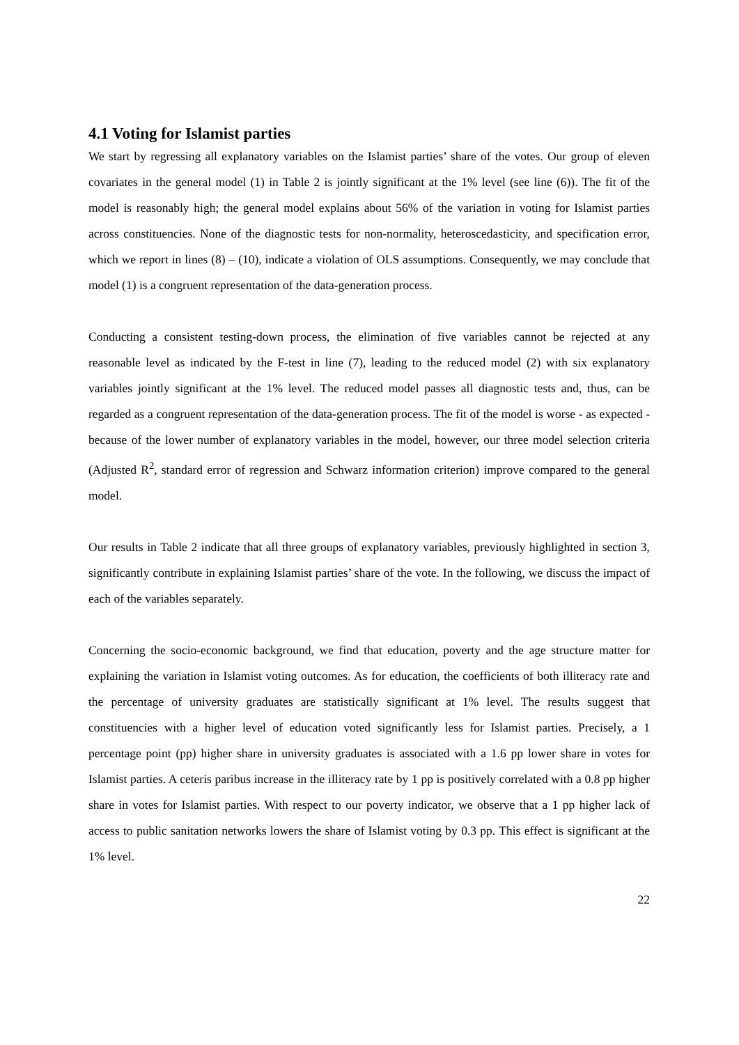4.1 Voting for Islamist parties
We start by regressing all explanatory variables on the Islamist parties’ share of the votes. Our group of eleven covariates in the general model (1) in Table 2 is jointly significant at the 1% level (see line (6)). The fit of the model is reasonably high; the general model explains about 56% of the variation in voting for Islamist parties across constituencies. None of the diagnostic tests for non-normality, heteroscedasticity, and specification error, which we report in lines (8) – (10), indicate a violation of OLS assumptions. Consequently, we may conclude that model (1) is a congruent representation of the data-generation process.
Conducting a consistent testing-down process, the elimination of five variables cannot be rejected at any reasonable level as indicated by the F-test in line (7), leading to the reduced model (2) with six explanatory variables jointly significant at the 1% level. The reduced model passes all diagnostic tests and, thus, can be regarded as a congruent representation of the data-generation process. The fit of the model is worse - as expected - because of the lower number of explanatory variables in the model, however, our three model selection criteria (Adjusted R<sup>2</sup>, standard error of regression and Schwarz information criterion) improve compared to the general model.
Our results in Table 2 indicate that all three groups of explanatory variables, previously highlighted in section 3, significantly contribute in explaining Islamist parties’ share of the vote. In the following, we discuss the impact of each of the variables separately.
Concerning the socio-economic background, we find that education, poverty and the age structure matter for explaining the variation in Islamist voting outcomes. As for education, the coefficients of both illiteracy rate and the percentage of university graduates are statistically significant at 1% level. The results suggest that constituencies with a higher level of education voted significantly less for Islamist parties. Precisely, a 1 percentage point (pp) higher share in university graduates is associated with a 1.6 pp lower share in votes for Islamist parties. A ceteris paribus increase in the illiteracy rate by 1 pp is positively correlated with a 0.8 pp higher share in votes for Islamist parties. With respect to our poverty indicator, we observe that a 1 pp higher lack of access to public sanitation networks lowers the share of Islamist voting by 0.3 pp. This effect is significant at the 1% level.
22